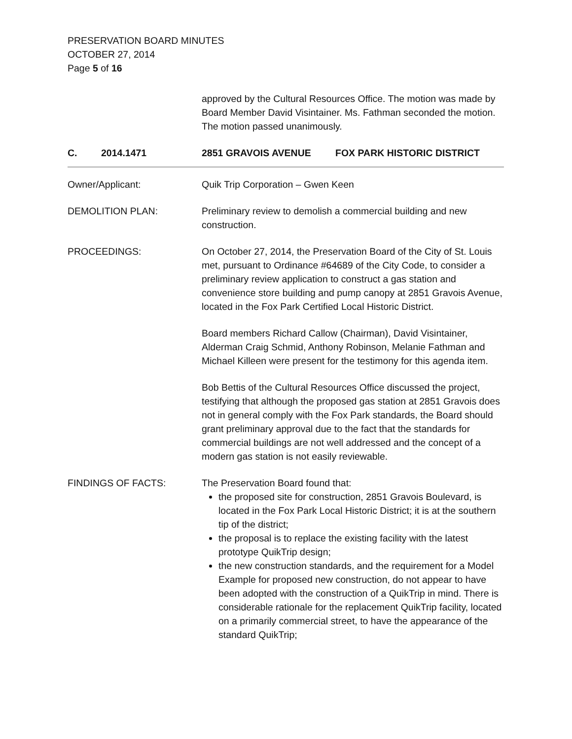PRESERVATION BOARD MINUTES
OCTOBER 27, 2014
Page 5 of 16
approved by the Cultural Resources Office. The motion was made by Board Member David Visintainer. Ms. Fathman seconded the motion. The motion passed unanimously.
C. 2014.1471 2851 GRAVOIS AVENUE FOX PARK HISTORIC DISTRICT
Owner/Applicant: Quik Trip Corporation – Gwen Keen
DEMOLITION PLAN: Preliminary review to demolish a commercial building and new construction.
PROCEEDINGS: On October 27, 2014, the Preservation Board of the City of St. Louis met, pursuant to Ordinance #64689 of the City Code, to consider a preliminary review application to construct a gas station and convenience store building and pump canopy at 2851 Gravois Avenue, located in the Fox Park Certified Local Historic District.
Board members Richard Callow (Chairman), David Visintainer, Alderman Craig Schmid, Anthony Robinson, Melanie Fathman and Michael Killeen were present for the testimony for this agenda item.
Bob Bettis of the Cultural Resources Office discussed the project, testifying that although the proposed gas station at 2851 Gravois does not in general comply with the Fox Park standards, the Board should grant preliminary approval due to the fact that the standards for commercial buildings are not well addressed and the concept of a modern gas station is not easily reviewable.
FINDINGS OF FACTS: The Preservation Board found that:
the proposed site for construction, 2851 Gravois Boulevard, is located in the Fox Park Local Historic District; it is at the southern tip of the district;
the proposal is to replace the existing facility with the latest prototype QuikTrip design;
the new construction standards, and the requirement for a Model Example for proposed new construction, do not appear to have been adopted with the construction of a QuikTrip in mind. There is considerable rationale for the replacement QuikTrip facility, located on a primarily commercial street, to have the appearance of the standard QuikTrip;